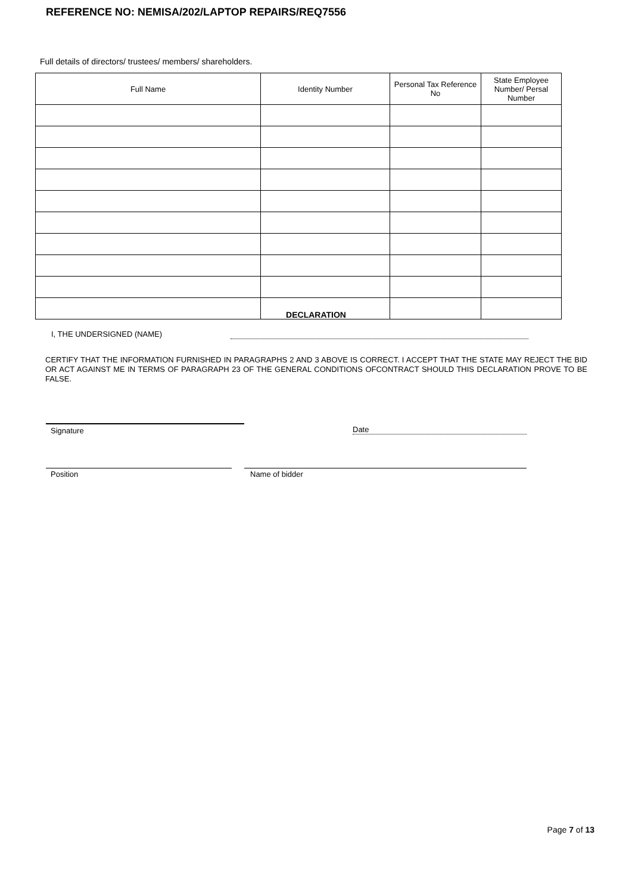REFERENCE NO: NEMISA/202/LAPTOP REPAIRS/REQ7556
Full details of directors/ trustees/ members/ shareholders.
| Full Name | Identity Number | Personal Tax Reference No | State Employee Number/ Persal Number |
| --- | --- | --- | --- |
DECLARATION
I, THE UNDERSIGNED (NAME)
CERTIFY THAT THE INFORMATION FURNISHED IN PARAGRAPHS 2 AND 3 ABOVE IS CORRECT. I ACCEPT THAT THE STATE MAY REJECT THE BID OR ACT AGAINST ME IN TERMS OF PARAGRAPH 23 OF THE GENERAL CONDITIONS OFCONTRACT SHOULD THIS DECLARATION PROVE TO BE FALSE.
Signature Date
Position Name of bidder
Page 7 of 13